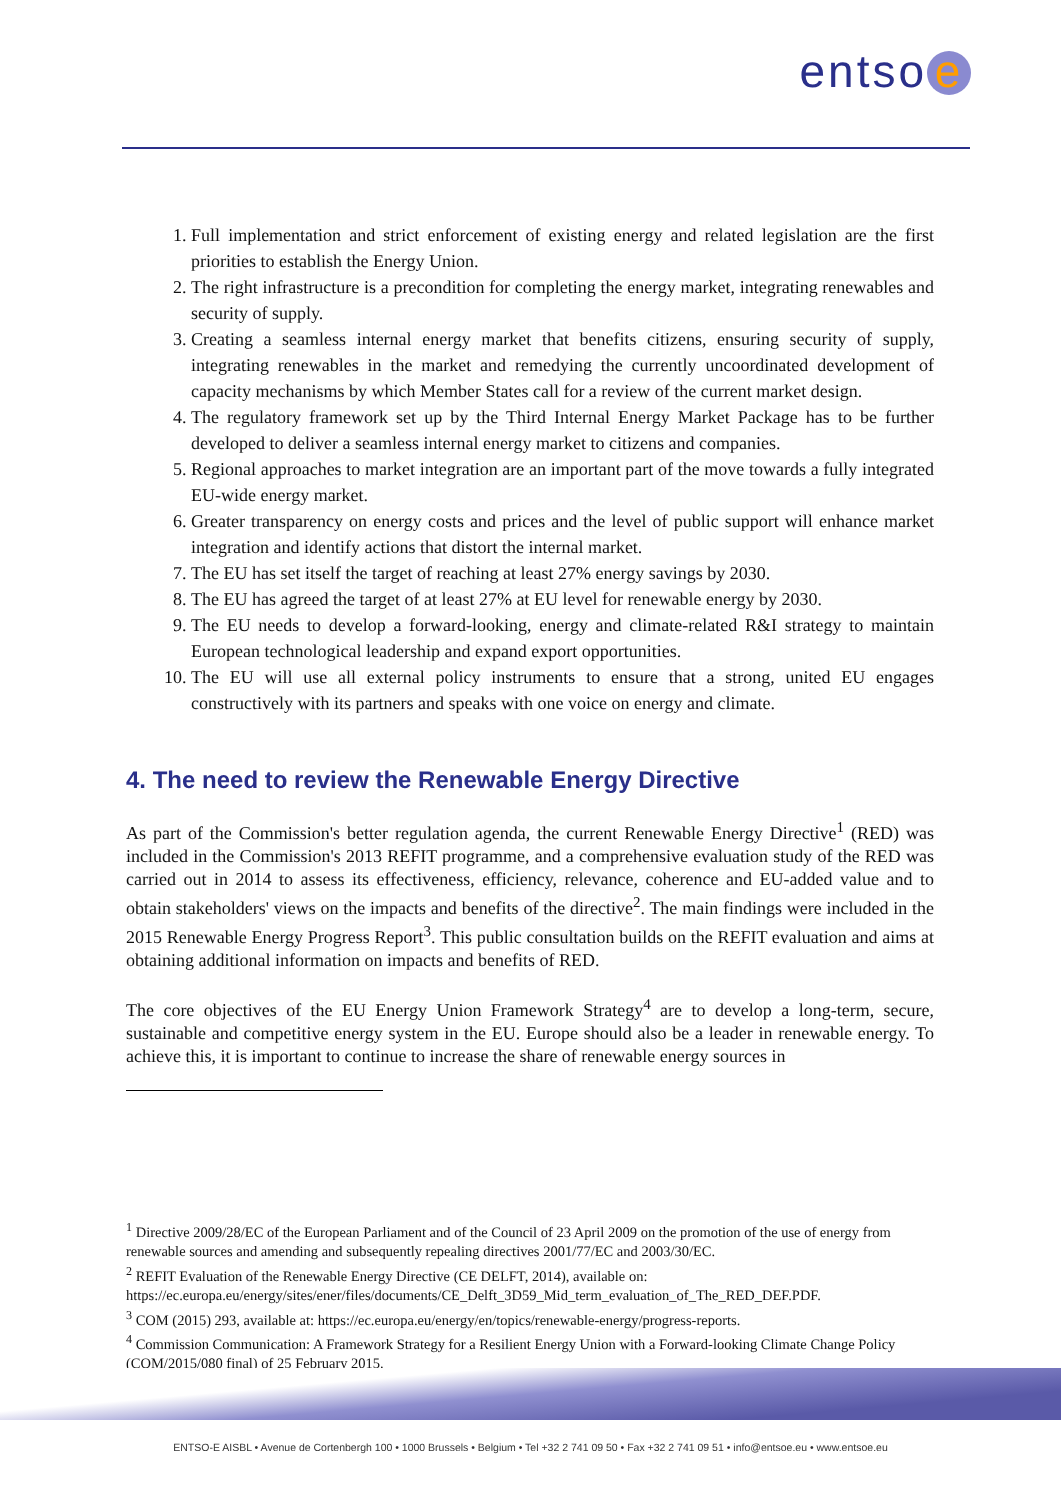entso e
1. Full implementation and strict enforcement of existing energy and related legislation are the first priorities to establish the Energy Union.
2. The right infrastructure is a precondition for completing the energy market, integrating renewables and security of supply.
3. Creating a seamless internal energy market that benefits citizens, ensuring security of supply, integrating renewables in the market and remedying the currently uncoordinated development of capacity mechanisms by which Member States call for a review of the current market design.
4. The regulatory framework set up by the Third Internal Energy Market Package has to be further developed to deliver a seamless internal energy market to citizens and companies.
5. Regional approaches to market integration are an important part of the move towards a fully integrated EU-wide energy market.
6. Greater transparency on energy costs and prices and the level of public support will enhance market integration and identify actions that distort the internal market.
7. The EU has set itself the target of reaching at least 27% energy savings by 2030.
8. The EU has agreed the target of at least 27% at EU level for renewable energy by 2030.
9. The EU needs to develop a forward-looking, energy and climate-related R&I strategy to maintain European technological leadership and expand export opportunities.
10. The EU will use all external policy instruments to ensure that a strong, united EU engages constructively with its partners and speaks with one voice on energy and climate.
4. The need to review the Renewable Energy Directive
As part of the Commission's better regulation agenda, the current Renewable Energy Directive<sup>1</sup> (RED) was included in the Commission's 2013 REFIT programme, and a comprehensive evaluation study of the RED was carried out in 2014 to assess its effectiveness, efficiency, relevance, coherence and EU-added value and to obtain stakeholders' views on the impacts and benefits of the directive<sup>2</sup>. The main findings were included in the 2015 Renewable Energy Progress Report<sup>3</sup>. This public consultation builds on the REFIT evaluation and aims at obtaining additional information on impacts and benefits of RED.
The core objectives of the EU Energy Union Framework Strategy<sup>4</sup> are to develop a long-term, secure, sustainable and competitive energy system in the EU. Europe should also be a leader in renewable energy. To achieve this, it is important to continue to increase the share of renewable energy sources in
<sup>1</sup> Directive 2009/28/EC of the European Parliament and of the Council of 23 April 2009 on the promotion of the use of energy from renewable sources and amending and subsequently repealing directives 2001/77/EC and 2003/30/EC.
<sup>2</sup> REFIT Evaluation of the Renewable Energy Directive (CE DELFT, 2014), available on: https://ec.europa.eu/energy/sites/ener/files/documents/CE_Delft_3D59_Mid_term_evaluation_of_The_RED_DEF.PDF.
<sup>3</sup> COM (2015) 293, available at: https://ec.europa.eu/energy/en/topics/renewable-energy/progress-reports.
<sup>4</sup> Commission Communication: A Framework Strategy for a Resilient Energy Union with a Forward-looking Climate Change Policy (COM/2015/080 final) of 25 February 2015.
ENTSO-E AISBL • Avenue de Cortenbergh 100 • 1000 Brussels • Belgium • Tel +32 2 741 09 50 • Fax +32 2 741 09 51 • info@entsoe.eu • www.entsoe.eu